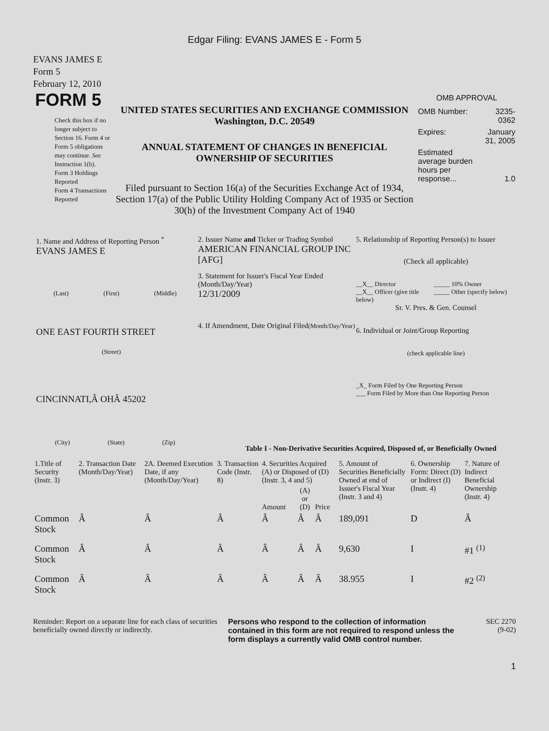Edgar Filing: EVANS JAMES E - Form 5
EVANS JAMES E
Form 5
February 12, 2010
FORM 5
Check this box if no longer subject to Section 16. Form 4 or Form 5 obligations may continue. See Instruction 1(b).
Form 3 Holdings Reported
Form 4 Transactions Reported
UNITED STATES SECURITIES AND EXCHANGE COMMISSION
Washington, D.C. 20549
ANNUAL STATEMENT OF CHANGES IN BENEFICIAL OWNERSHIP OF SECURITIES
Filed pursuant to Section 16(a) of the Securities Exchange Act of 1934, Section 17(a) of the Public Utility Holding Company Act of 1935 or Section 30(h) of the Investment Company Act of 1940
OMB APPROVAL
| OMB Number: | 3235-0362 |
| Expires: | January 31, 2005 |
| Estimated average burden hours per response... | 1.0 |
1. Name and Address of Reporting Person <sup>*</sup>
EVANS JAMES E
(Last) (First) (Middle)
ONE EAST FOURTH STREET
(Street)
CINCINNATI,Â OHÂ 45202
(City) (State) (Zip)
2. Issuer Name and Ticker or Trading Symbol
AMERICAN FINANCIAL GROUP INC [AFG]
3. Statement for Issuer's Fiscal Year Ended (Month/Day/Year)
12/31/2009
4. If Amendment, Date Original Filed(Month/Day/Year)
5. Relationship of Reporting Person(s) to Issuer
(Check all applicable)
__X__ Director
__X__ Officer (give title below)
_____ 10% Owner
_____ Other (specify below)
Sr. V. Pres. & Gen. Counsel
6. Individual or Joint/Group Reporting
(check applicable line)
_X_ Form Filed by One Reporting Person
___ Form Filed by More than One Reporting Person
Table I - Non-Derivative Securities Acquired, Disposed of, or Beneficially Owned
| 1.Title of Security (Instr. 3) | 2. Transaction Date (Month/Day/Year) | 2A. Deemed Execution Date, if any (Month/Day/Year) | 3. Transaction Code (Instr. 8) | 4. Securities Acquired (A) or Disposed of (D) (Instr. 3, 4 and 5) | | | 5. Amount of Securities Beneficially Owned at end of Issuer's Fiscal Year (Instr. 3 and 4) | 6. Ownership Form: Direct (D) or Indirect (I) (Instr. 4) | 7. Nature of Indirect Beneficial Ownership (Instr. 4) |
| --- | --- | --- | --- | --- | --- | --- | --- | --- | --- |
| | | | | Amount | (A) or (D) | Price | | | |
| Common Stock | Â | Â | Â | Â | Â | Â | 189,091 | D | Â |
| Common Stock | Â | Â | Â | Â | Â | Â | 9,630 | I | #1 <sup>(1)</sup> |
| Common Stock | Â | Â | Â | Â | Â | Â | 38.955 | I | #2 <sup>(2)</sup> |
Reminder: Report on a separate line for each class of securities beneficially owned directly or indirectly.
Persons who respond to the collection of information contained in this form are not required to respond unless the form displays a currently valid OMB control number.
SEC 2270
(9-02)
1